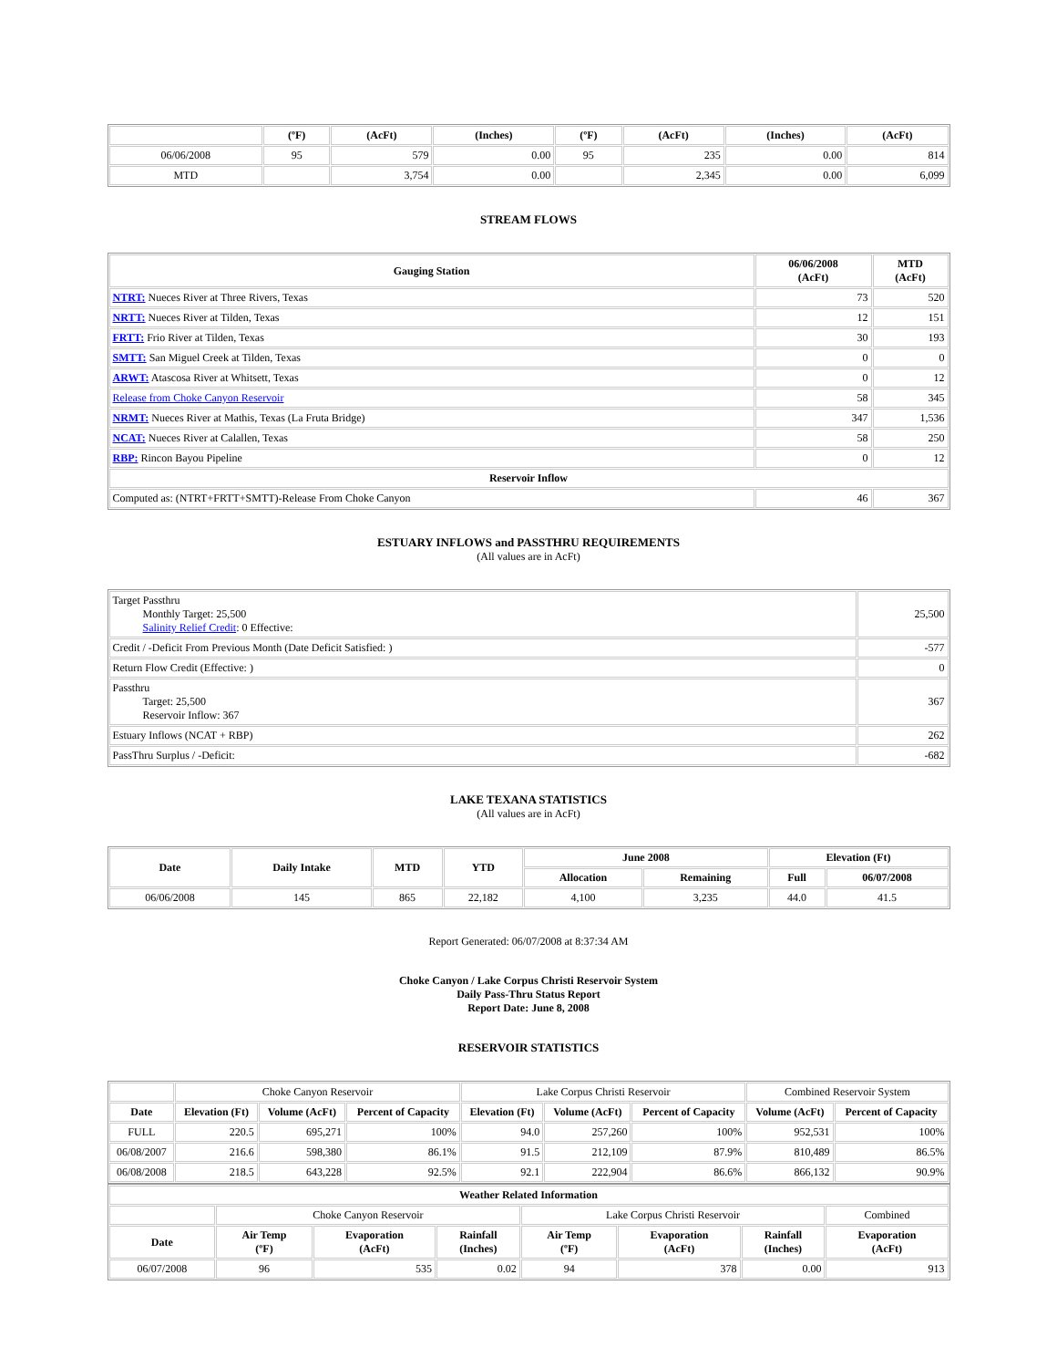| | (ºF) | (AcFt) | (Inches) | (ºF) | (AcFt) | (Inches) | (AcFt) |
| --- | --- | --- | --- | --- | --- | --- | --- |
| 06/06/2008 | 95 | 579 | 0.00 | 95 | 235 | 0.00 | 814 |
| MTD | | 3,754 | 0.00 | | 2,345 | 0.00 | 6,099 |
STREAM FLOWS
| Gauging Station | 06/06/2008 (AcFt) | MTD (AcFt) |
| --- | --- | --- |
| NTRT: Nueces River at Three Rivers, Texas | 73 | 520 |
| NRTT: Nueces River at Tilden, Texas | 12 | 151 |
| FRTT: Frio River at Tilden, Texas | 30 | 193 |
| SMTT: San Miguel Creek at Tilden, Texas | 0 | 0 |
| ARWT: Atascosa River at Whitsett, Texas | 0 | 12 |
| Release from Choke Canyon Reservoir | 58 | 345 |
| NRMT: Nueces River at Mathis, Texas (La Fruta Bridge) | 347 | 1,536 |
| NCAT: Nueces River at Calallen, Texas | 58 | 250 |
| RBP: Rincon Bayou Pipeline | 0 | 12 |
| Reservoir Inflow | | |
| Computed as: (NTRT+FRTT+SMTT)-Release From Choke Canyon | 46 | 367 |
ESTUARY INFLOWS and PASSTHRU REQUIREMENTS
(All values are in AcFt)
| Target Passthru Monthly Target: 25,500 Salinity Relief Credit : 0 Effective: | 25,500 |
| Credit / -Deficit From Previous Month (Date Deficit Satisfied: ) | -577 |
| Return Flow Credit (Effective: ) | 0 |
| Passthru Target: 25,500 Reservoir Inflow: 367 | 367 |
| Estuary Inflows (NCAT + RBP) | 262 |
| PassThru Surplus / -Deficit: | -682 |
LAKE TEXANA STATISTICS
(All values are in AcFt)
| Date | Daily Intake | MTD | YTD | June 2008 | | Elevation (Ft) | |
| --- | --- | --- | --- | --- | --- | --- | --- |
| | | | | Allocation | Remaining | Full | 06/07/2008 |
| 06/06/2008 | 145 | 865 | 22,182 | 4,100 | 3,235 | 44.0 | 41.5 |
Report Generated: 06/07/2008 at 8:37:34 AM
Choke Canyon / Lake Corpus Christi Reservoir System
Daily Pass-Thru Status Report
Report Date: June 8, 2008
RESERVOIR STATISTICS
| | Choke Canyon Reservoir | | | Lake Corpus Christi Reservoir | | | Combined Reservoir System | |
| Date | Elevation (Ft) | Volume (AcFt) | Percent of Capacity | Elevation (Ft) | Volume (AcFt) | Percent of Capacity | Volume (AcFt) | Percent of Capacity |
| FULL | 220.5 | 695,271 | 100% | 94.0 | 257,260 | 100% | 952,531 | 100% |
| 06/08/2007 | 216.6 | 598,380 | 86.1% | 91.5 | 212,109 | 87.9% | 810,489 | 86.5% |
| 06/08/2008 | 218.5 | 643,228 | 92.5% | 92.1 | 222,904 | 86.6% | 866,132 | 90.9% |
| Weather Related Information | | | | | | | |
| --- | --- | --- | --- | --- | --- | --- | --- |
| | Choke Canyon Reservoir | | | Lake Corpus Christi Reservoir | | | Combined |
| Date | Air Temp (ºF) | Evaporation (AcFt) | Rainfall (Inches) | Air Temp (ºF) | Evaporation (AcFt) | Rainfall (Inches) | Evaporation (AcFt) |
| 06/07/2008 | 96 | 535 | 0.02 | 94 | 378 | 0.00 | 913 |